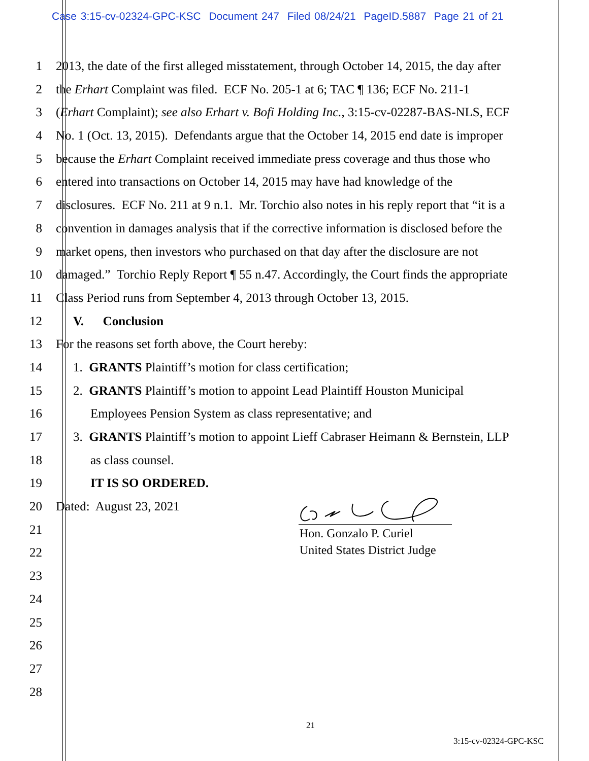Case 3:15-cv-02324-GPC-KSC Document 247 Filed 08/24/21 PageID.5887 Page 21 of 21
1 2013, the date of the first alleged misstatement, through October 14, 2015, the day after
2 the Erhart Complaint was filed. ECF No. 205-1 at 6; TAC ¶ 136; ECF No. 211-1
3 (Erhart Complaint); see also Erhart v. Bofi Holding Inc., 3:15-cv-02287-BAS-NLS, ECF
4 No. 1 (Oct. 13, 2015). Defendants argue that the October 14, 2015 end date is improper
5 because the Erhart Complaint received immediate press coverage and thus those who
6 entered into transactions on October 14, 2015 may have had knowledge of the
7 disclosures. ECF No. 211 at 9 n.1. Mr. Torchio also notes in his reply report that “it is a
8 convention in damages analysis that if the corrective information is disclosed before the
9 market opens, then investors who purchased on that day after the disclosure are not
10 damaged.” Torchio Reply Report ¶ 55 n.47. Accordingly, the Court finds the appropriate
11 Class Period runs from September 4, 2013 through October 13, 2015.
12 V. Conclusion
13 For the reasons set forth above, the Court hereby:
14 1. GRANTS Plaintiff’s motion for class certification;
15 2. GRANTS Plaintiff’s motion to appoint Lead Plaintiff Houston Municipal
16 Employees Pension System as class representative; and
17 3. GRANTS Plaintiff’s motion to appoint Lieff Cabraser Heimann & Bernstein, LLP
18 as class counsel.
19 IT IS SO ORDERED.
20 Dated: August 23, 2021
21
22
23
24
25
26
27
28
Hon. Gonzalo P. Curiel
United States District Judge
21
3:15-cv-02324-GPC-KSC